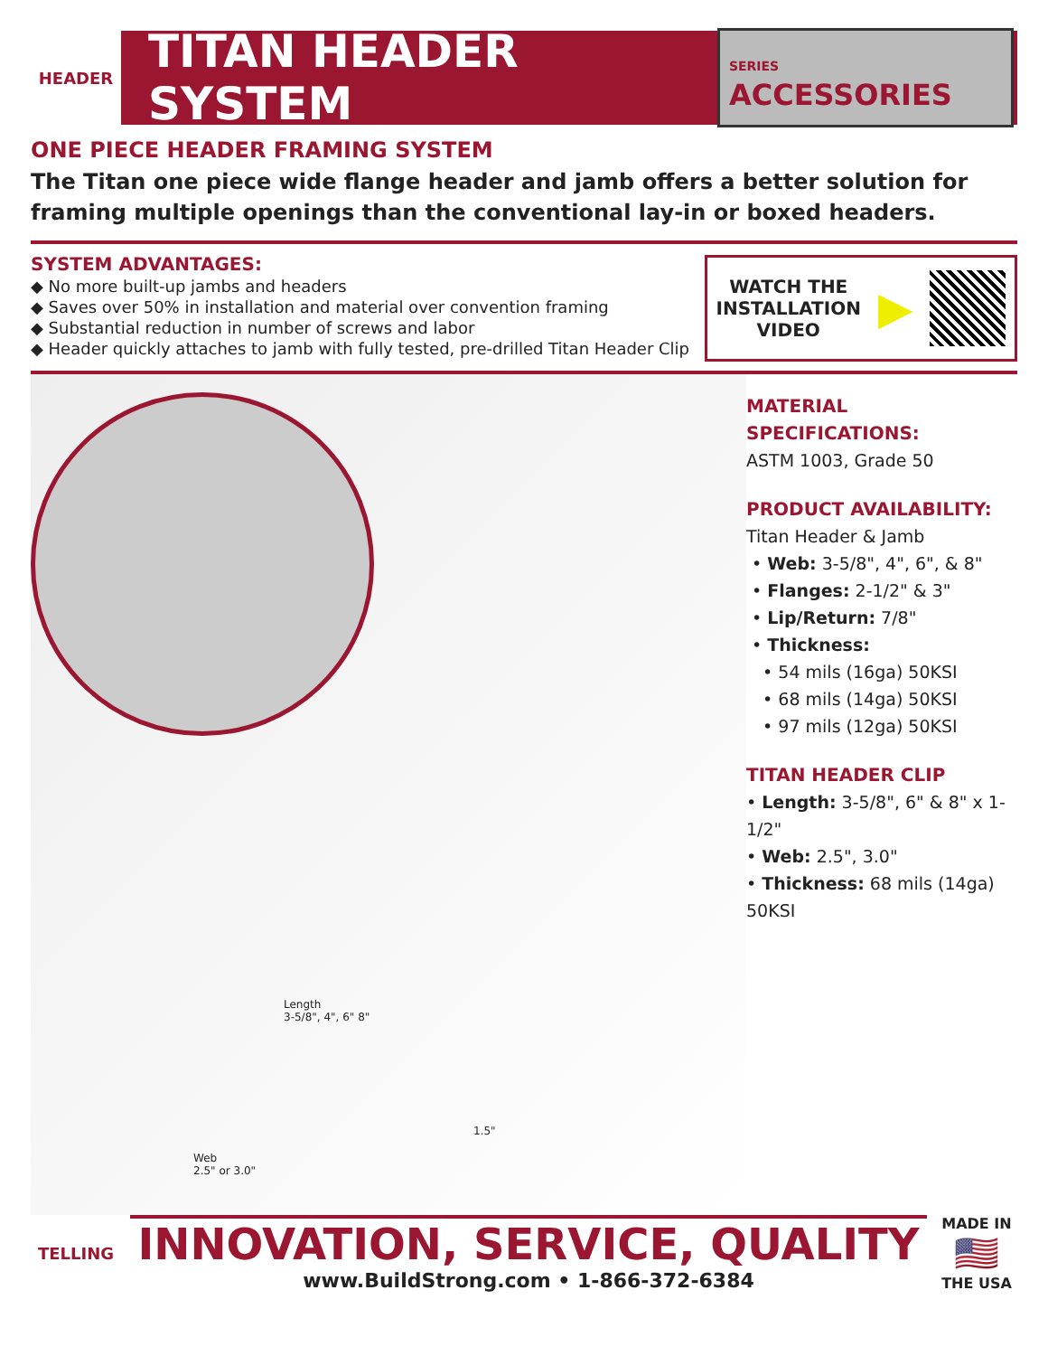HEADER
TITAN HEADER SYSTEM
SERIES ACCESSORIES
ONE PIECE HEADER FRAMING SYSTEM
The Titan one piece wide flange header and jamb offers a better solution for framing multiple openings than the conventional lay-in or boxed headers.
SYSTEM ADVANTAGES:
◆ No more built-up jambs and headers
◆ Saves over 50% in installation and material over convention framing
◆ Substantial reduction in number of screws and labor
◆ Header quickly attaches to jamb with fully tested, pre-drilled Titan Header Clip
WATCH THE
INSTALLATION
VIDEO
▶
Length
3-5/8", 4", 6" 8"
1.5"
Web
2.5" or 3.0"
MATERIAL
SPECIFICATIONS:
ASTM 1003, Grade 50
PRODUCT AVAILABILITY:
Titan Header & Jamb
• Web: 3-5/8", 4", 6", & 8"
• Flanges: 2-1/2" & 3"
• Lip/Return: 7/8"
• Thickness:
• 54 mils (16ga) 50KSI
• 68 mils (14ga) 50KSI
• 97 mils (12ga) 50KSI
TITAN HEADER CLIP
• Length: 3-5/8", 6" & 8" x 1-1/2"
• Web: 2.5", 3.0"
• Thickness: 68 mils (14ga) 50KSI
TELLING
INNOVATION, SERVICE, QUALITY
www.BuildStrong.com • 1-866-372-6384
MADE IN
🇺🇸
THE USA